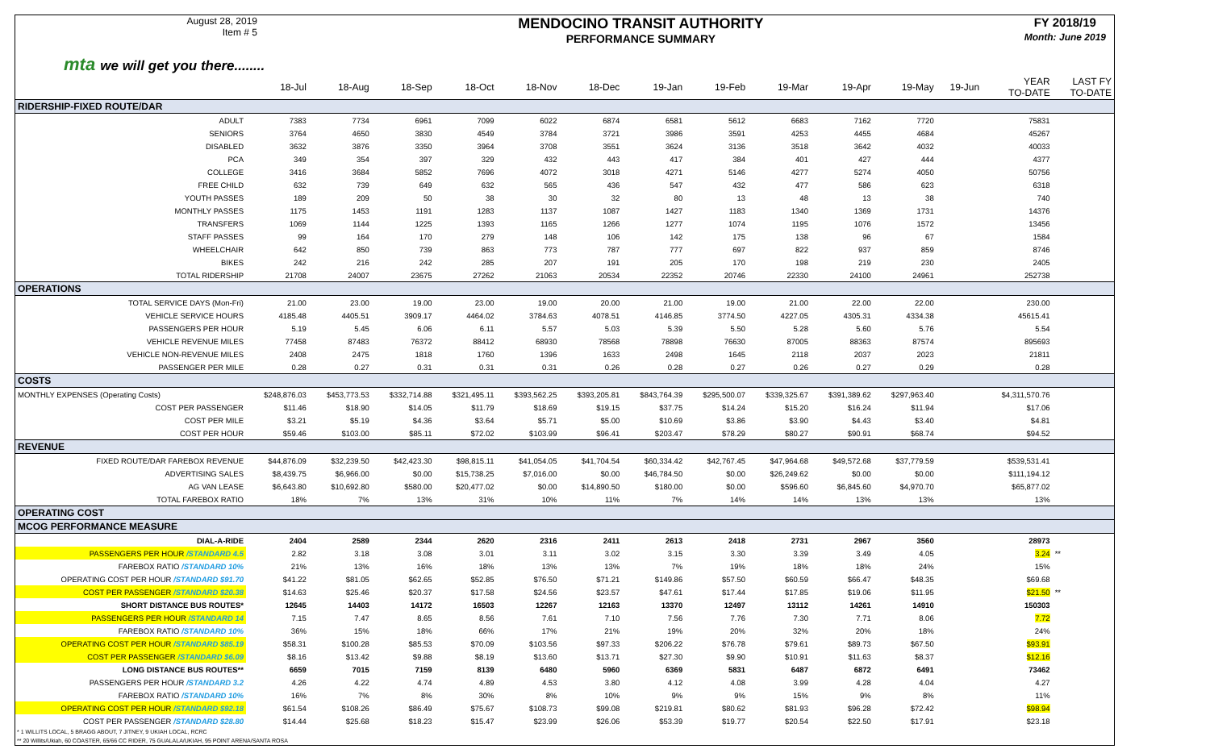August 28, 2019
Item # 5
MENDOCINO TRANSIT AUTHORITY
PERFORMANCE SUMMARY
FY 2018/19
Month: June 2019
mta we will get you there........
| | 18-Jul | 18-Aug | 18-Sep | 18-Oct | 18-Nov | 18-Dec | 19-Jan | 19-Feb | 19-Mar | 19-Apr | 19-May | 19-Jun | YEAR TO-DATE | LAST FY TO-DATE |
| --- | --- | --- | --- | --- | --- | --- | --- | --- | --- | --- | --- | --- | --- | --- |
| RIDERSHIP-FIXED ROUTE/DAR | | | | | | | | | | | | | | |
| ADULT | 7383 | 7734 | 6961 | 7099 | 6022 | 6874 | 6581 | 5612 | 6683 | 7162 | 7720 | | 75831 | |
| SENIORS | 3764 | 4650 | 3830 | 4549 | 3784 | 3721 | 3986 | 3591 | 4253 | 4455 | 4684 | | 45267 | |
| DISABLED | 3632 | 3876 | 3350 | 3964 | 3708 | 3551 | 3624 | 3136 | 3518 | 3642 | 4032 | | 40033 | |
| PCA | 349 | 354 | 397 | 329 | 432 | 443 | 417 | 384 | 401 | 427 | 444 | | 4377 | |
| COLLEGE | 3416 | 3684 | 5852 | 7696 | 4072 | 3018 | 4271 | 5146 | 4277 | 5274 | 4050 | | 50756 | |
| FREE CHILD | 632 | 739 | 649 | 632 | 565 | 436 | 547 | 432 | 477 | 586 | 623 | | 6318 | |
| YOUTH PASSES | 189 | 209 | 50 | 38 | 30 | 32 | 80 | 13 | 48 | 13 | 38 | | 740 | |
| MONTHLY PASSES | 1175 | 1453 | 1191 | 1283 | 1137 | 1087 | 1427 | 1183 | 1340 | 1369 | 1731 | | 14376 | |
| TRANSFERS | 1069 | 1144 | 1225 | 1393 | 1165 | 1266 | 1277 | 1074 | 1195 | 1076 | 1572 | | 13456 | |
| STAFF PASSES | 99 | 164 | 170 | 279 | 148 | 106 | 142 | 175 | 138 | 96 | 67 | | 1584 | |
| WHEELCHAIR | 642 | 850 | 739 | 863 | 773 | 787 | 777 | 697 | 822 | 937 | 859 | | 8746 | |
| BIKES | 242 | 216 | 242 | 285 | 207 | 191 | 205 | 170 | 198 | 219 | 230 | | 2405 | |
| TOTAL RIDERSHIP | 21708 | 24007 | 23675 | 27262 | 21063 | 20534 | 22352 | 20746 | 22330 | 24100 | 24961 | | 252738 | |
| OPERATIONS | | | | | | | | | | | | | | |
| TOTAL SERVICE DAYS (Mon-Fri) | 21.00 | 23.00 | 19.00 | 23.00 | 19.00 | 20.00 | 21.00 | 19.00 | 21.00 | 22.00 | 22.00 | | 230.00 | |
| VEHICLE SERVICE HOURS | 4185.48 | 4405.51 | 3909.17 | 4464.02 | 3784.63 | 4078.51 | 4146.85 | 3774.50 | 4227.05 | 4305.31 | 4334.38 | | 45615.41 | |
| PASSENGERS PER HOUR | 5.19 | 5.45 | 6.06 | 6.11 | 5.57 | 5.03 | 5.39 | 5.50 | 5.28 | 5.60 | 5.76 | | 5.54 | |
| VEHICLE REVENUE MILES | 77458 | 87483 | 76372 | 88412 | 68930 | 78568 | 78898 | 76630 | 87005 | 88363 | 87574 | | 895693 | |
| VEHICLE NON-REVENUE MILES | 2408 | 2475 | 1818 | 1760 | 1396 | 1633 | 2498 | 1645 | 2118 | 2037 | 2023 | | 21811 | |
| PASSENGER PER MILE | 0.28 | 0.27 | 0.31 | 0.31 | 0.31 | 0.26 | 0.28 | 0.27 | 0.26 | 0.27 | 0.29 | | 0.28 | |
| COSTS | | | | | | | | | | | | | | |
| MONTHLY EXPENSES (Operating Costs) | $248,876.03 | $453,773.53 | $332,714.88 | $321,495.11 | $393,562.25 | $393,205.81 | $843,764.39 | $295,500.07 | $339,325.67 | $391,389.62 | $297,963.40 | | $4,311,570.76 | |
| COST PER PASSENGER | $11.46 | $18.90 | $14.05 | $11.79 | $18.69 | $19.15 | $37.75 | $14.24 | $15.20 | $16.24 | $11.94 | | $17.06 | |
| COST PER MILE | $3.21 | $5.19 | $4.36 | $3.64 | $5.71 | $5.00 | $10.69 | $3.86 | $3.90 | $4.43 | $3.40 | | $4.81 | |
| COST PER HOUR | $59.46 | $103.00 | $85.11 | $72.02 | $103.99 | $96.41 | $203.47 | $78.29 | $80.27 | $90.91 | $68.74 | | $94.52 | |
| REVENUE | | | | | | | | | | | | | | |
| FIXED ROUTE/DAR FAREBOX REVENUE | $44,876.09 | $32,239.50 | $42,423.30 | $98,815.11 | $41,054.05 | $41,704.54 | $60,334.42 | $42,767.45 | $47,964.68 | $49,572.68 | $37,779.59 | | $539,531.41 | |
| ADVERTISING SALES | $8,439.75 | $6,966.00 | $0.00 | $15,738.25 | $7,016.00 | $0.00 | $46,784.50 | $0.00 | $26,249.62 | $0.00 | $0.00 | | $111,194.12 | |
| AG VAN LEASE | $6,643.80 | $10,692.80 | $580.00 | $20,477.02 | $0.00 | $14,890.50 | $180.00 | $0.00 | $596.60 | $6,845.60 | $4,970.70 | | $65,877.02 | |
| TOTAL FAREBOX RATIO | 18% | 7% | 13% | 31% | 10% | 11% | 7% | 14% | 14% | 13% | 13% | | 13% | |
| OPERATING COST | | | | | | | | | | | | | | |
| MCOG PERFORMANCE MEASURE | | | | | | | | | | | | | | |
| DIAL-A-RIDE | 2404 | 2589 | 2344 | 2620 | 2316 | 2411 | 2613 | 2418 | 2731 | 2967 | 3560 | | 28973 | |
| PASSENGERS PER HOUR /STANDARD 4.5 | 2.82 | 3.18 | 3.08 | 3.01 | 3.11 | 3.02 | 3.15 | 3.30 | 3.39 | 3.49 | 4.05 | | 3.24 | ** |
| FAREBOX RATIO /STANDARD 10% | 21% | 13% | 16% | 18% | 13% | 13% | 7% | 19% | 18% | 18% | 24% | | 15% | |
| OPERATING COST PER HOUR /STANDARD $91.70 | $41.22 | $81.05 | $62.65 | $52.85 | $76.50 | $71.21 | $149.86 | $57.50 | $60.59 | $66.47 | $48.35 | | $69.68 | |
| COST PER PASSENGER /STANDARD $20.38 | $14.63 | $25.46 | $20.37 | $17.58 | $24.56 | $23.57 | $47.61 | $17.44 | $17.85 | $19.06 | $11.95 | | $21.50 | ** |
| SHORT DISTANCE BUS ROUTES* | 12645 | 14403 | 14172 | 16503 | 12267 | 12163 | 13370 | 12497 | 13112 | 14261 | 14910 | | 150303 | |
| PASSENGERS PER HOUR /STANDARD 14 | 7.15 | 7.47 | 8.65 | 8.56 | 7.61 | 7.10 | 7.56 | 7.76 | 7.30 | 7.71 | 8.06 | | 7.72 | |
| FAREBOX RATIO /STANDARD 10% | 36% | 15% | 18% | 66% | 17% | 21% | 19% | 20% | 32% | 20% | 18% | | 24% | |
| OPERATING COST PER HOUR /STANDARD $85.19 | $58.31 | $100.28 | $85.53 | $70.09 | $103.56 | $97.33 | $206.22 | $76.78 | $79.61 | $89.73 | $67.50 | | $93.91 | |
| COST PER PASSENGER /STANDARD $6.09 | $8.16 | $13.42 | $9.88 | $8.19 | $13.60 | $13.71 | $27.30 | $9.90 | $10.91 | $11.63 | $8.37 | | $12.16 | |
| LONG DISTANCE BUS ROUTES** | 6659 | 7015 | 7159 | 8139 | 6480 | 5960 | 6369 | 5831 | 6487 | 6872 | 6491 | | 73462 | |
| PASSENGERS PER HOUR /STANDARD 3.2 | 4.26 | 4.22 | 4.74 | 4.89 | 4.53 | 3.80 | 4.12 | 4.08 | 3.99 | 4.28 | 4.04 | | 4.27 | |
| FAREBOX RATIO /STANDARD 10% | 16% | 7% | 8% | 30% | 8% | 10% | 9% | 9% | 15% | 9% | 8% | | 11% | |
| OPERATING COST PER HOUR /STANDARD $92.18 | $61.54 | $108.26 | $86.49 | $75.67 | $108.73 | $99.08 | $219.81 | $80.62 | $81.93 | $96.28 | $72.42 | | $98.94 | |
| COST PER PASSENGER /STANDARD $28.80 | $14.44 | $25.68 | $18.23 | $15.47 | $23.99 | $26.06 | $53.39 | $19.77 | $20.54 | $22.50 | $17.91 | | $23.18 | |
* 1 WILLITS LOCAL, 5 BRAGG ABOUT, 7 JITNEY, 9 UKIAH LOCAL, RCRC
** 20 Willits/Ukiah, 60 COASTER, 65/66 CC RIDER, 75 GUALALA/UKIAH, 95 POINT ARENA/SANTA ROSA